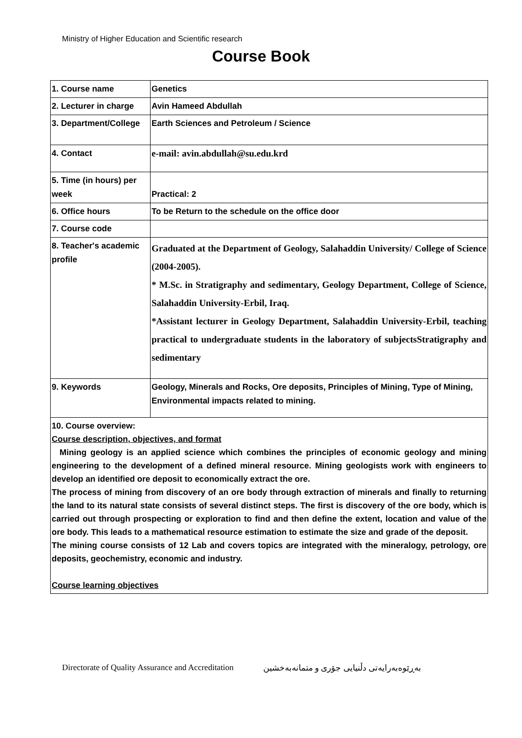Ministry of Higher Education and Scientific research
Course Book
| 1. Course name | Genetics |
| 2. Lecturer in charge | Avin Hameed Abdullah |
| 3. Department/College | Earth Sciences and Petroleum / Science |
| 4. Contact | e-mail: avin.abdullah@su.edu.krd |
| 5. Time (in hours) per week | Practical: 2 |
| 6. Office hours | To be Return to the schedule on the office door |
| 7. Course code | |
| 8. Teacher's academic profile | Graduated at the Department of Geology, Salahaddin University/ College of Science (2004-2005). * M.Sc. in Stratigraphy and sedimentary, Geology Department, College of Science, Salahaddin University-Erbil, Iraq. *Assistant lecturer in Geology Department, Salahaddin University-Erbil, teaching practical to undergraduate students in the laboratory of subjectsStratigraphy and sedimentary |
| 9. Keywords | Geology, Minerals and Rocks, Ore deposits, Principles of Mining, Type of Mining, Environmental impacts related to mining. |
| 10. Course overview: Course description, objectives, and format Mining geology is an applied science which combines the principles of economic geology and mining engineering to the development of a defined mineral resource. Mining geologists work with engineers to develop an identified ore deposit to economically extract the ore. The process of mining from discovery of an ore body through extraction of minerals and finally to returning the land to its natural state consists of several distinct steps. The first is discovery of the ore body, which is carried out through prospecting or exploration to find and then define the extent, location and value of the ore body. This leads to a mathematical resource estimation to estimate the size and grade of the deposit. The mining course consists of 12 Lab and covers topics are integrated with the mineralogy, petrology, ore deposits, geochemistry, economic and industry. Course learning objectives | |
Directorate of Quality Assurance and Accreditation بەڕێوەبەرایەتی دڵنیایی جۆری و متمانەبەخشین